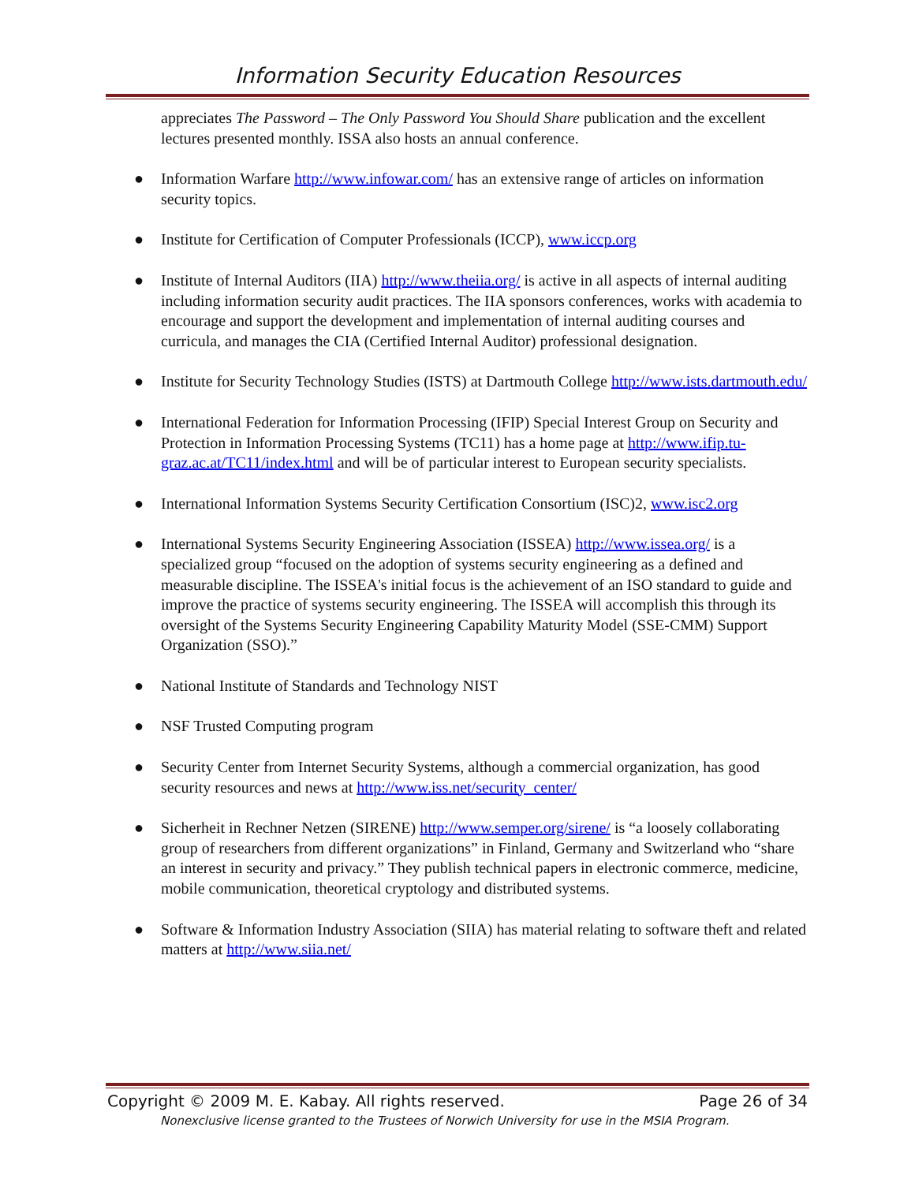Information Security Education Resources
appreciates The Password – The Only Password You Should Share publication and the excellent lectures presented monthly. ISSA also hosts an annual conference.
● Information Warfare http://www.infowar.com/ has an extensive range of articles on information security topics.
● Institute for Certification of Computer Professionals (ICCP), www.iccp.org
● Institute of Internal Auditors (IIA) http://www.theiia.org/ is active in all aspects of internal auditing including information security audit practices. The IIA sponsors conferences, works with academia to encourage and support the development and implementation of internal auditing courses and curricula, and manages the CIA (Certified Internal Auditor) professional designation.
● Institute for Security Technology Studies (ISTS) at Dartmouth College http://www.ists.dartmouth.edu/
● International Federation for Information Processing (IFIP) Special Interest Group on Security and Protection in Information Processing Systems (TC11) has a home page at http://www.ifip.tu-graz.ac.at/TC11/index.html and will be of particular interest to European security specialists.
● International Information Systems Security Certification Consortium (ISC)2, www.isc2.org
● International Systems Security Engineering Association (ISSEA) http://www.issea.org/ is a specialized group “focused on the adoption of systems security engineering as a defined and measurable discipline. The ISSEA's initial focus is the achievement of an ISO standard to guide and improve the practice of systems security engineering. The ISSEA will accomplish this through its oversight of the Systems Security Engineering Capability Maturity Model (SSE-CMM) Support Organization (SSO).”
● National Institute of Standards and Technology NIST
● NSF Trusted Computing program
● Security Center from Internet Security Systems, although a commercial organization, has good security resources and news at http://www.iss.net/security_center/
● Sicherheit in Rechner Netzen (SIRENE) http://www.semper.org/sirene/ is “a loosely collaborating group of researchers from different organizations” in Finland, Germany and Switzerland who “share an interest in security and privacy.” They publish technical papers in electronic commerce, medicine, mobile communication, theoretical cryptology and distributed systems.
● Software & Information Industry Association (SIIA) has material relating to software theft and related matters at http://www.siia.net/
Copyright © 2009 M. E. Kabay. All rights reserved. Page 26 of 34
Nonexclusive license granted to the Trustees of Norwich University for use in the MSIA Program.